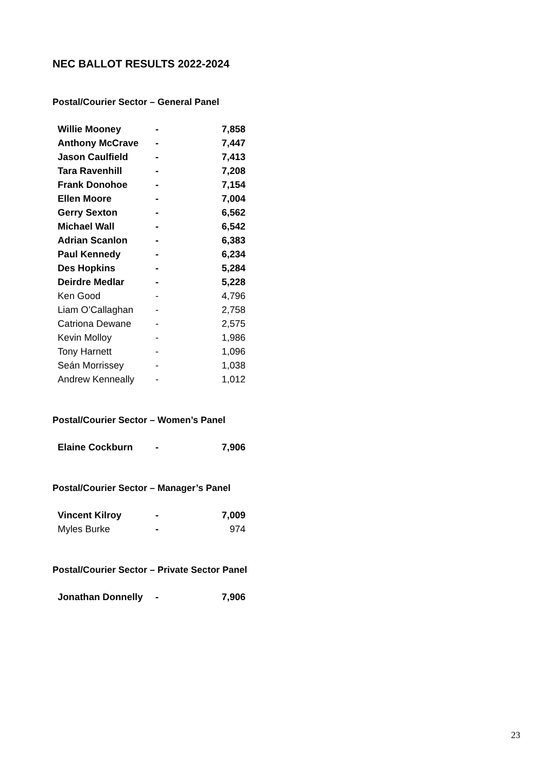NEC BALLOT RESULTS 2022-2024
Postal/Courier Sector – General Panel
| Willie Mooney | - | 7,858 |
| Anthony McCrave | - | 7,447 |
| Jason Caulfield | - | 7,413 |
| Tara Ravenhill | - | 7,208 |
| Frank Donohoe | - | 7,154 |
| Ellen Moore | - | 7,004 |
| Gerry Sexton | - | 6,562 |
| Michael Wall | - | 6,542 |
| Adrian Scanlon | - | 6,383 |
| Paul Kennedy | - | 6,234 |
| Des Hopkins | - | 5,284 |
| Deirdre Medlar | - | 5,228 |
| Ken Good | - | 4,796 |
| Liam O’Callaghan | - | 2,758 |
| Catriona Dewane | - | 2,575 |
| Kevin Molloy | - | 1,986 |
| Tony Harnett | - | 1,096 |
| Seán Morrissey | - | 1,038 |
| Andrew Kenneally | - | 1,012 |
Postal/Courier Sector – Women’s Panel
| Elaine Cockburn | - | 7,906 |
Postal/Courier Sector – Manager’s Panel
| Vincent Kilroy | - | 7,009 |
| Myles Burke | - | 974 |
Postal/Courier Sector – Private Sector Panel
| Jonathan Donnelly | - | 7,906 |
23